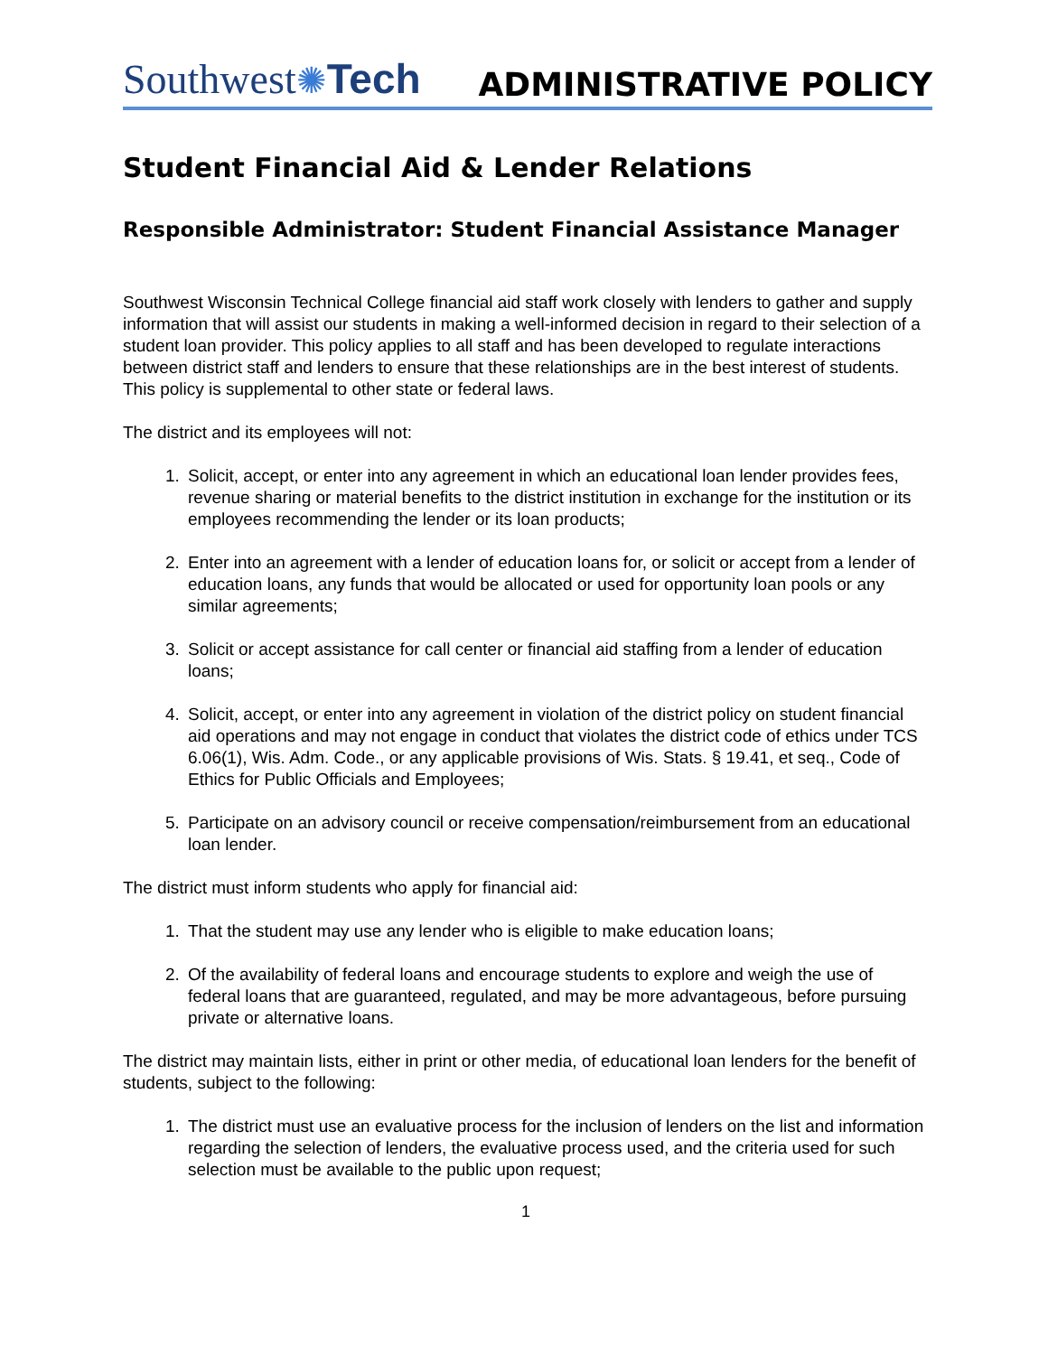Southwest✺Tech
ADMINISTRATIVE POLICY
Student Financial Aid & Lender Relations
Responsible Administrator: Student Financial Assistance Manager
Southwest Wisconsin Technical College financial aid staff work closely with lenders to gather and supply information that will assist our students in making a well-informed decision in regard to their selection of a student loan provider. This policy applies to all staff and has been developed to regulate interactions between district staff and lenders to ensure that these relationships are in the best interest of students. This policy is supplemental to other state or federal laws.
The district and its employees will not:
1. Solicit, accept, or enter into any agreement in which an educational loan lender provides fees, revenue sharing or material benefits to the district institution in exchange for the institution or its employees recommending the lender or its loan products;
2. Enter into an agreement with a lender of education loans for, or solicit or accept from a lender of education loans, any funds that would be allocated or used for opportunity loan pools or any similar agreements;
3. Solicit or accept assistance for call center or financial aid staffing from a lender of education loans;
4. Solicit, accept, or enter into any agreement in violation of the district policy on student financial aid operations and may not engage in conduct that violates the district code of ethics under TCS 6.06(1), Wis. Adm. Code., or any applicable provisions of Wis. Stats. § 19.41, et seq., Code of Ethics for Public Officials and Employees;
5. Participate on an advisory council or receive compensation/reimbursement from an educational loan lender.
The district must inform students who apply for financial aid:
1. That the student may use any lender who is eligible to make education loans;
2. Of the availability of federal loans and encourage students to explore and weigh the use of federal loans that are guaranteed, regulated, and may be more advantageous, before pursuing private or alternative loans.
The district may maintain lists, either in print or other media, of educational loan lenders for the benefit of students, subject to the following:
1. The district must use an evaluative process for the inclusion of lenders on the list and information regarding the selection of lenders, the evaluative process used, and the criteria used for such selection must be available to the public upon request;
1